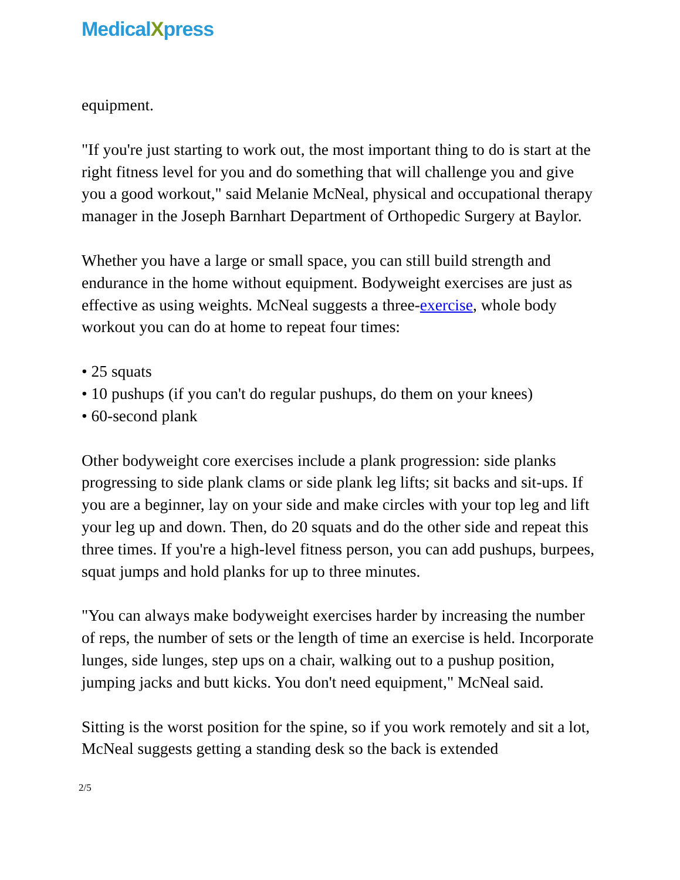MedicalXpress
equipment.
"If you're just starting to work out, the most important thing to do is start at the right fitness level for you and do something that will challenge you and give you a good workout," said Melanie McNeal, physical and occupational therapy manager in the Joseph Barnhart Department of Orthopedic Surgery at Baylor.
Whether you have a large or small space, you can still build strength and endurance in the home without equipment. Bodyweight exercises are just as effective as using weights. McNeal suggests a three-exercise, whole body workout you can do at home to repeat four times:
• 25 squats
• 10 pushups (if you can't do regular pushups, do them on your knees)
• 60-second plank
Other bodyweight core exercises include a plank progression: side planks progressing to side plank clams or side plank leg lifts; sit backs and sit-ups. If you are a beginner, lay on your side and make circles with your top leg and lift your leg up and down. Then, do 20 squats and do the other side and repeat this three times. If you're a high-level fitness person, you can add pushups, burpees, squat jumps and hold planks for up to three minutes.
"You can always make bodyweight exercises harder by increasing the number of reps, the number of sets or the length of time an exercise is held. Incorporate lunges, side lunges, step ups on a chair, walking out to a pushup position, jumping jacks and butt kicks. You don't need equipment," McNeal said.
Sitting is the worst position for the spine, so if you work remotely and sit a lot, McNeal suggests getting a standing desk so the back is extended
2/5